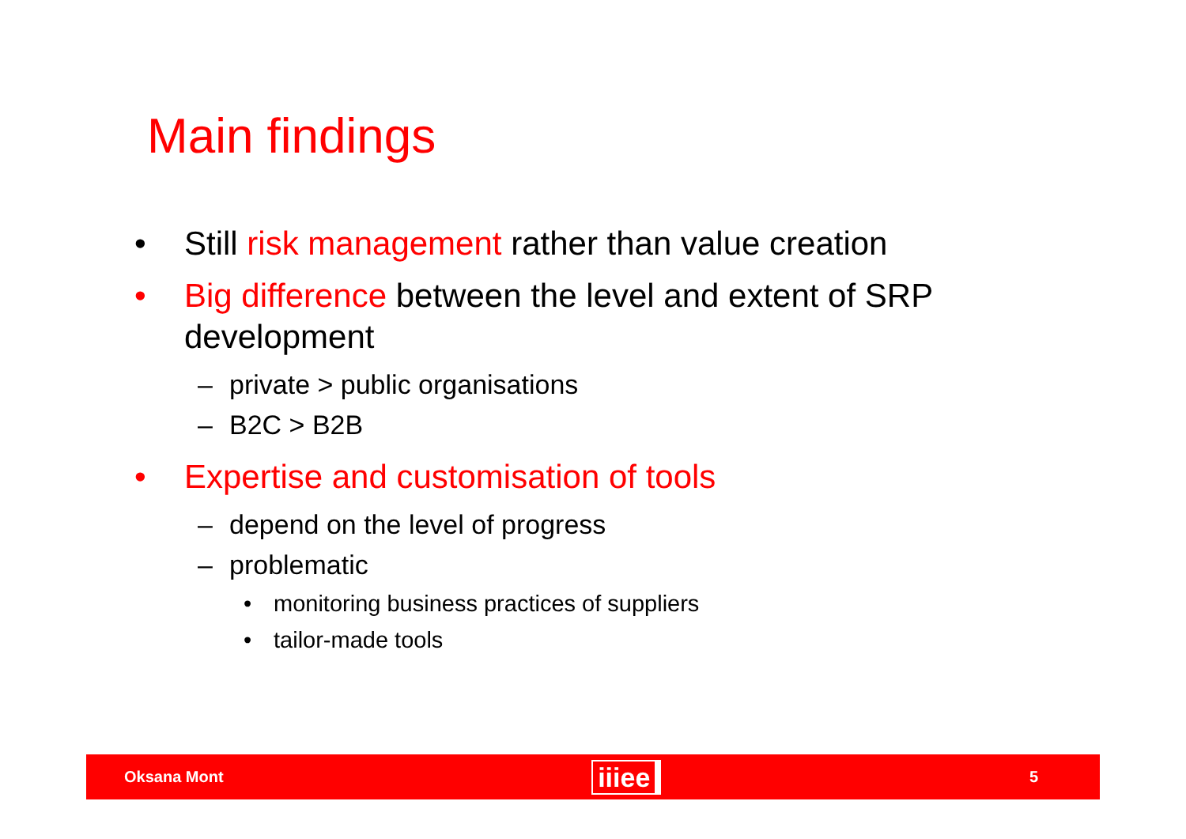Main findings
• Still risk management rather than value creation
• Big difference between the level and extent of SRP development
– private > public organisations
– B2C > B2B
• Expertise and customisation of tools
– depend on the level of progress
– problematic
• monitoring business practices of suppliers
• tailor-made tools
Oksana Mont iiiee 5